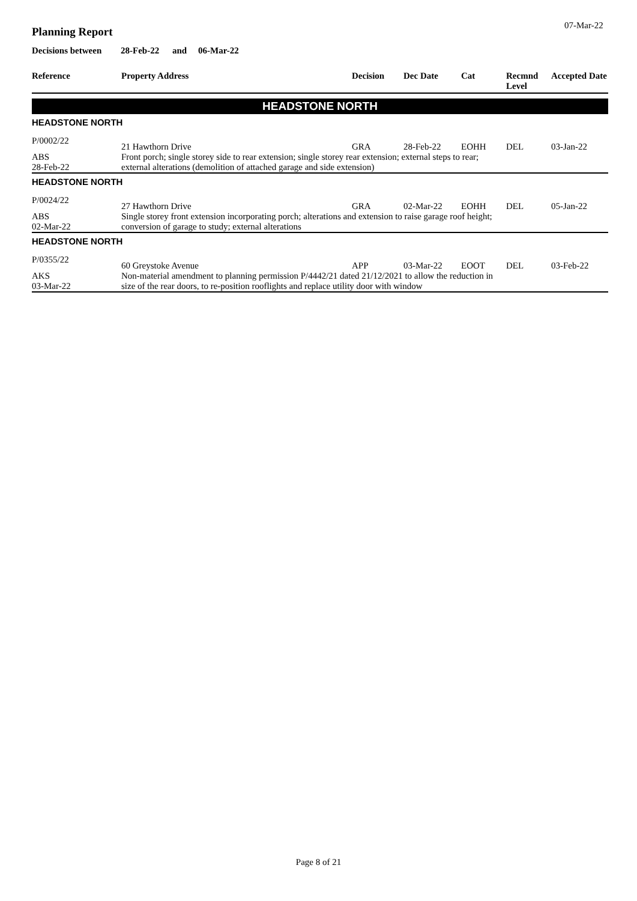07-Mar-22
Planning Report
Decisions between 28-Feb-22 and 06-Mar-22
| Reference | Property Address | Decision | Dec Date | Cat | Recmnd Level | Accepted Date |
| --- | --- | --- | --- | --- | --- | --- |
| HEADSTONE NORTH | | | | | | |
| HEADSTONE NORTH | | | | | | |
| P/0002/22 | 21 Hawthorn Drive | GRA | 28-Feb-22 | EOHH | DEL | 03-Jan-22 |
| ABS 28-Feb-22 | Front porch; single storey side to rear extension; single storey rear extension; external steps to rear; external alterations (demolition of attached garage and side extension) | | | | | |
| HEADSTONE NORTH | | | | | | |
| P/0024/22 | 27 Hawthorn Drive | GRA | 02-Mar-22 | EOHH | DEL | 05-Jan-22 |
| ABS 02-Mar-22 | Single storey front extension incorporating porch; alterations and extension to raise garage roof height; conversion of garage to study; external alterations | | | | | |
| HEADSTONE NORTH | | | | | | |
| P/0355/22 | 60 Greystoke Avenue | APP | 03-Mar-22 | EOOT | DEL | 03-Feb-22 |
| AKS 03-Mar-22 | Non-material amendment to planning permission P/4442/21 dated 21/12/2021 to allow the reduction in size of the rear doors, to re-position rooflights and replace utility door with window | | | | | |
Page 8 of 21